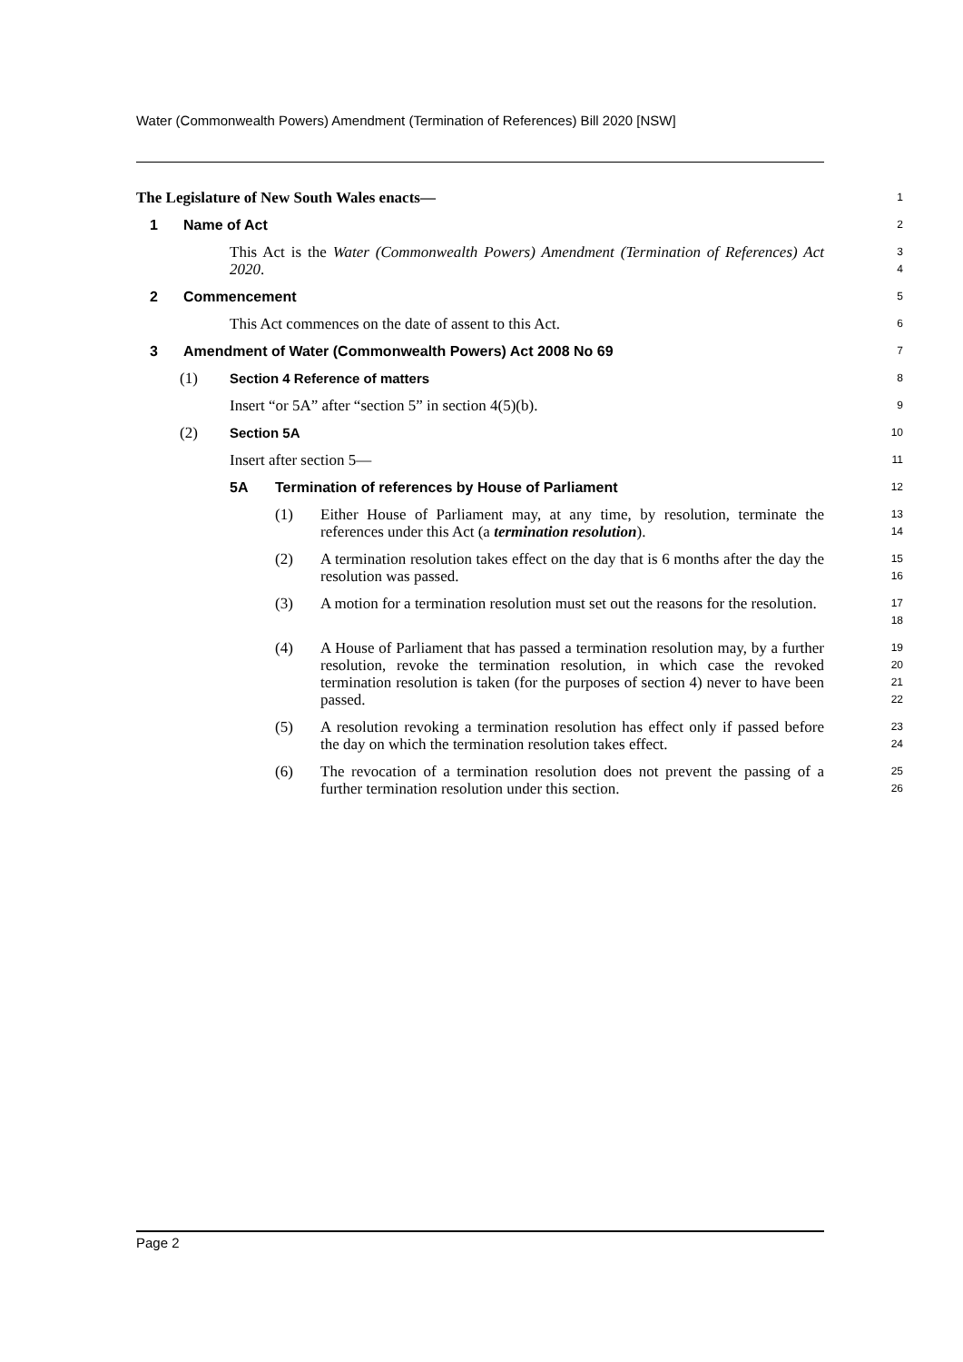Water (Commonwealth Powers) Amendment (Termination of References) Bill 2020 [NSW]
The Legislature of New South Wales enacts—
1
1 Name of Act
2
This Act is the Water (Commonwealth Powers) Amendment (Termination of References) Act 2020.
3
4
2 Commencement
5
This Act commences on the date of assent to this Act.
6
3 Amendment of Water (Commonwealth Powers) Act 2008 No 69
7
(1) Section 4 Reference of matters
8
Insert “or 5A” after “section 5” in section 4(5)(b).
9
(2) Section 5A
10
Insert after section 5—
11
5A Termination of references by House of Parliament
12
(1) Either House of Parliament may, at any time, by resolution, terminate the references under this Act (a termination resolution).
13
14
(2) A termination resolution takes effect on the day that is 6 months after the day the resolution was passed.
15
16
(3) A motion for a termination resolution must set out the reasons for the resolution.
17
18
(4) A House of Parliament that has passed a termination resolution may, by a further resolution, revoke the termination resolution, in which case the revoked termination resolution is taken (for the purposes of section 4) never to have been passed.
19
20
21
22
(5) A resolution revoking a termination resolution has effect only if passed before the day on which the termination resolution takes effect.
23
24
(6) The revocation of a termination resolution does not prevent the passing of a further termination resolution under this section.
25
26
Page 2